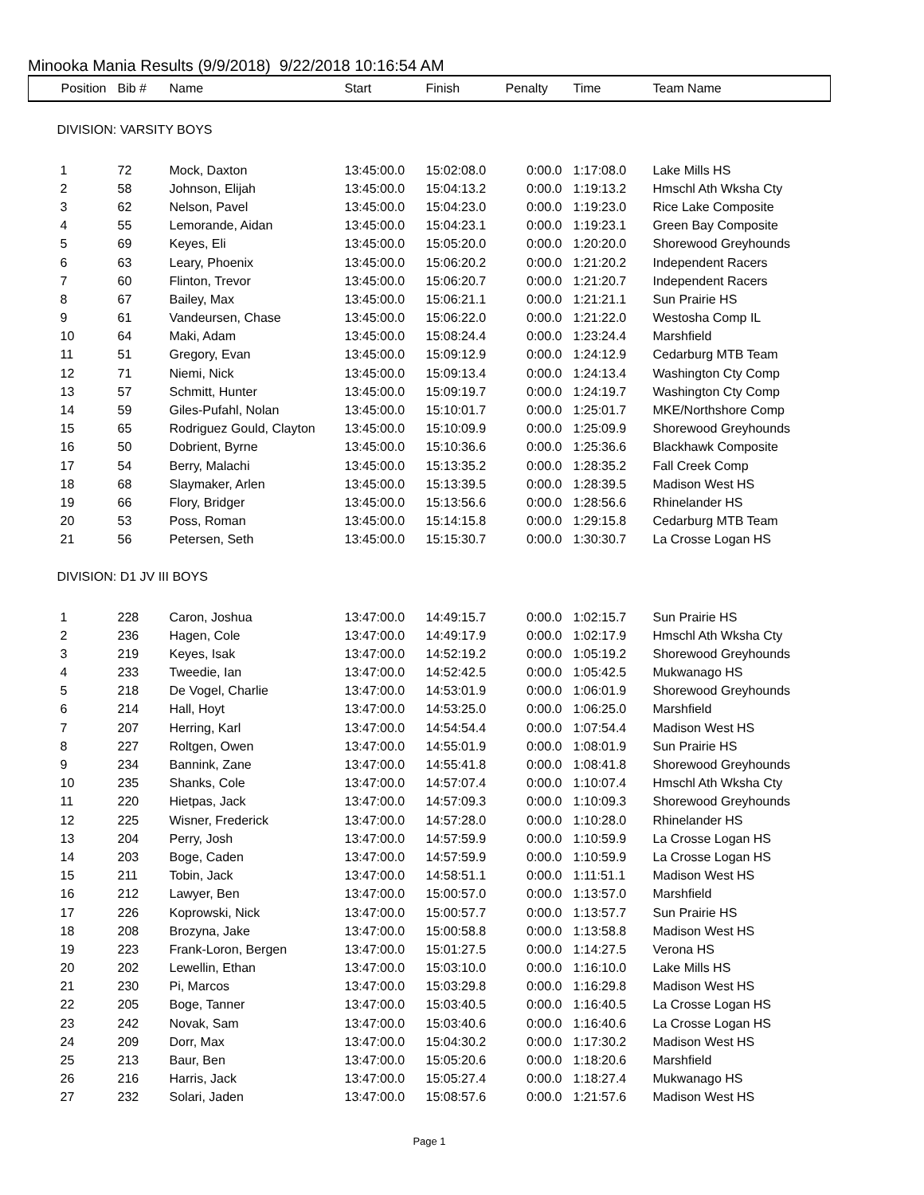Minooka Mania Results (9/9/2018) 9/22/2018 10:16:54 AM
| Position | Bib # | Name | Start | Finish | Penalty | Time | Team Name |
| --- | --- | --- | --- | --- | --- | --- | --- |
| DIVISION: VARSITY BOYS | | | | | | | |
| 1 | 72 | Mock, Daxton | 13:45:00.0 | 15:02:08.0 | 0:00.0 | 1:17:08.0 | Lake Mills HS |
| 2 | 58 | Johnson, Elijah | 13:45:00.0 | 15:04:13.2 | 0:00.0 | 1:19:13.2 | Hmschl Ath Wksha Cty |
| 3 | 62 | Nelson, Pavel | 13:45:00.0 | 15:04:23.0 | 0:00.0 | 1:19:23.0 | Rice Lake Composite |
| 4 | 55 | Lemorande, Aidan | 13:45:00.0 | 15:04:23.1 | 0:00.0 | 1:19:23.1 | Green Bay Composite |
| 5 | 69 | Keyes, Eli | 13:45:00.0 | 15:05:20.0 | 0:00.0 | 1:20:20.0 | Shorewood Greyhounds |
| 6 | 63 | Leary, Phoenix | 13:45:00.0 | 15:06:20.2 | 0:00.0 | 1:21:20.2 | Independent Racers |
| 7 | 60 | Flinton, Trevor | 13:45:00.0 | 15:06:20.7 | 0:00.0 | 1:21:20.7 | Independent Racers |
| 8 | 67 | Bailey, Max | 13:45:00.0 | 15:06:21.1 | 0:00.0 | 1:21:21.1 | Sun Prairie HS |
| 9 | 61 | Vandeursen, Chase | 13:45:00.0 | 15:06:22.0 | 0:00.0 | 1:21:22.0 | Westosha Comp IL |
| 10 | 64 | Maki, Adam | 13:45:00.0 | 15:08:24.4 | 0:00.0 | 1:23:24.4 | Marshfield |
| 11 | 51 | Gregory, Evan | 13:45:00.0 | 15:09:12.9 | 0:00.0 | 1:24:12.9 | Cedarburg MTB Team |
| 12 | 71 | Niemi, Nick | 13:45:00.0 | 15:09:13.4 | 0:00.0 | 1:24:13.4 | Washington Cty Comp |
| 13 | 57 | Schmitt, Hunter | 13:45:00.0 | 15:09:19.7 | 0:00.0 | 1:24:19.7 | Washington Cty Comp |
| 14 | 59 | Giles-Pufahl, Nolan | 13:45:00.0 | 15:10:01.7 | 0:00.0 | 1:25:01.7 | MKE/Northshore Comp |
| 15 | 65 | Rodriguez Gould, Clayton | 13:45:00.0 | 15:10:09.9 | 0:00.0 | 1:25:09.9 | Shorewood Greyhounds |
| 16 | 50 | Dobrient, Byrne | 13:45:00.0 | 15:10:36.6 | 0:00.0 | 1:25:36.6 | Blackhawk Composite |
| 17 | 54 | Berry, Malachi | 13:45:00.0 | 15:13:35.2 | 0:00.0 | 1:28:35.2 | Fall Creek Comp |
| 18 | 68 | Slaymaker, Arlen | 13:45:00.0 | 15:13:39.5 | 0:00.0 | 1:28:39.5 | Madison West HS |
| 19 | 66 | Flory, Bridger | 13:45:00.0 | 15:13:56.6 | 0:00.0 | 1:28:56.6 | Rhinelander HS |
| 20 | 53 | Poss, Roman | 13:45:00.0 | 15:14:15.8 | 0:00.0 | 1:29:15.8 | Cedarburg MTB Team |
| 21 | 56 | Petersen, Seth | 13:45:00.0 | 15:15:30.7 | 0:00.0 | 1:30:30.7 | La Crosse Logan HS |
| DIVISION: D1 JV III BOYS | | | | | | | |
| 1 | 228 | Caron, Joshua | 13:47:00.0 | 14:49:15.7 | 0:00.0 | 1:02:15.7 | Sun Prairie HS |
| 2 | 236 | Hagen, Cole | 13:47:00.0 | 14:49:17.9 | 0:00.0 | 1:02:17.9 | Hmschl Ath Wksha Cty |
| 3 | 219 | Keyes, Isak | 13:47:00.0 | 14:52:19.2 | 0:00.0 | 1:05:19.2 | Shorewood Greyhounds |
| 4 | 233 | Tweedie, Ian | 13:47:00.0 | 14:52:42.5 | 0:00.0 | 1:05:42.5 | Mukwanago HS |
| 5 | 218 | De Vogel, Charlie | 13:47:00.0 | 14:53:01.9 | 0:00.0 | 1:06:01.9 | Shorewood Greyhounds |
| 6 | 214 | Hall, Hoyt | 13:47:00.0 | 14:53:25.0 | 0:00.0 | 1:06:25.0 | Marshfield |
| 7 | 207 | Herring, Karl | 13:47:00.0 | 14:54:54.4 | 0:00.0 | 1:07:54.4 | Madison West HS |
| 8 | 227 | Roltgen, Owen | 13:47:00.0 | 14:55:01.9 | 0:00.0 | 1:08:01.9 | Sun Prairie HS |
| 9 | 234 | Bannink, Zane | 13:47:00.0 | 14:55:41.8 | 0:00.0 | 1:08:41.8 | Shorewood Greyhounds |
| 10 | 235 | Shanks, Cole | 13:47:00.0 | 14:57:07.4 | 0:00.0 | 1:10:07.4 | Hmschl Ath Wksha Cty |
| 11 | 220 | Hietpas, Jack | 13:47:00.0 | 14:57:09.3 | 0:00.0 | 1:10:09.3 | Shorewood Greyhounds |
| 12 | 225 | Wisner, Frederick | 13:47:00.0 | 14:57:28.0 | 0:00.0 | 1:10:28.0 | Rhinelander HS |
| 13 | 204 | Perry, Josh | 13:47:00.0 | 14:57:59.9 | 0:00.0 | 1:10:59.9 | La Crosse Logan HS |
| 14 | 203 | Boge, Caden | 13:47:00.0 | 14:57:59.9 | 0:00.0 | 1:10:59.9 | La Crosse Logan HS |
| 15 | 211 | Tobin, Jack | 13:47:00.0 | 14:58:51.1 | 0:00.0 | 1:11:51.1 | Madison West HS |
| 16 | 212 | Lawyer, Ben | 13:47:00.0 | 15:00:57.0 | 0:00.0 | 1:13:57.0 | Marshfield |
| 17 | 226 | Koprowski, Nick | 13:47:00.0 | 15:00:57.7 | 0:00.0 | 1:13:57.7 | Sun Prairie HS |
| 18 | 208 | Brozyna, Jake | 13:47:00.0 | 15:00:58.8 | 0:00.0 | 1:13:58.8 | Madison West HS |
| 19 | 223 | Frank-Loron, Bergen | 13:47:00.0 | 15:01:27.5 | 0:00.0 | 1:14:27.5 | Verona HS |
| 20 | 202 | Lewellin, Ethan | 13:47:00.0 | 15:03:10.0 | 0:00.0 | 1:16:10.0 | Lake Mills HS |
| 21 | 230 | Pi, Marcos | 13:47:00.0 | 15:03:29.8 | 0:00.0 | 1:16:29.8 | Madison West HS |
| 22 | 205 | Boge, Tanner | 13:47:00.0 | 15:03:40.5 | 0:00.0 | 1:16:40.5 | La Crosse Logan HS |
| 23 | 242 | Novak, Sam | 13:47:00.0 | 15:03:40.6 | 0:00.0 | 1:16:40.6 | La Crosse Logan HS |
| 24 | 209 | Dorr, Max | 13:47:00.0 | 15:04:30.2 | 0:00.0 | 1:17:30.2 | Madison West HS |
| 25 | 213 | Baur, Ben | 13:47:00.0 | 15:05:20.6 | 0:00.0 | 1:18:20.6 | Marshfield |
| 26 | 216 | Harris, Jack | 13:47:00.0 | 15:05:27.4 | 0:00.0 | 1:18:27.4 | Mukwanago HS |
| 27 | 232 | Solari, Jaden | 13:47:00.0 | 15:08:57.6 | 0:00.0 | 1:21:57.6 | Madison West HS |
Page 1